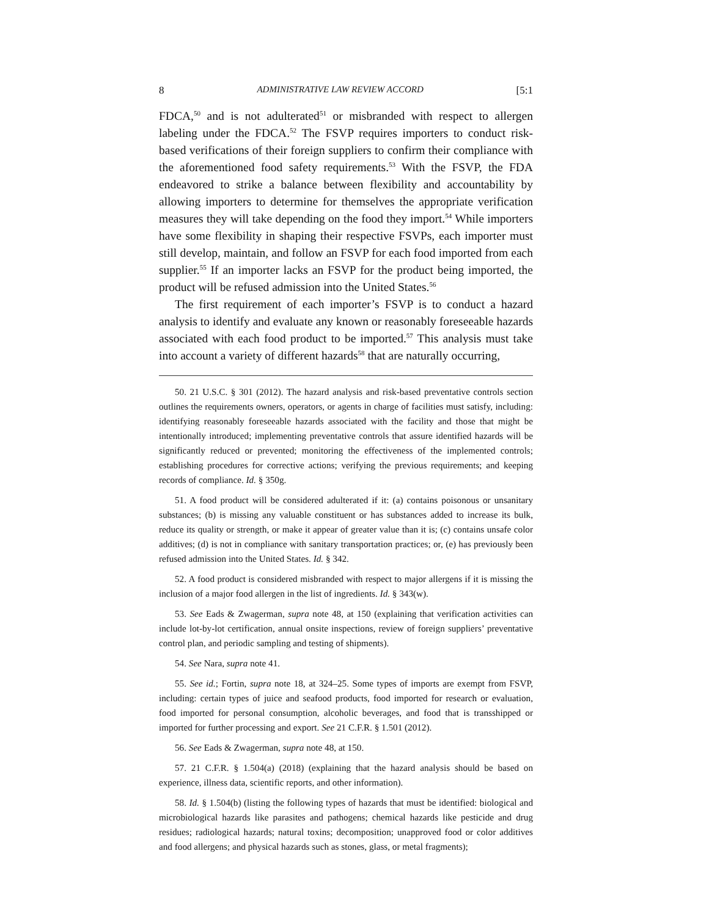8 ADMINISTRATIVE LAW REVIEW ACCORD [5:1
FDCA,<sup>50</sup> and is not adulterated<sup>51</sup> or misbranded with respect to allergen labeling under the FDCA.<sup>52</sup> The FSVP requires importers to conduct risk-based verifications of their foreign suppliers to confirm their compliance with the aforementioned food safety requirements.<sup>53</sup> With the FSVP, the FDA endeavored to strike a balance between flexibility and accountability by allowing importers to determine for themselves the appropriate verification measures they will take depending on the food they import.<sup>54</sup> While importers have some flexibility in shaping their respective FSVPs, each importer must still develop, maintain, and follow an FSVP for each food imported from each supplier.<sup>55</sup> If an importer lacks an FSVP for the product being imported, the product will be refused admission into the United States.<sup>56</sup>
The first requirement of each importer’s FSVP is to conduct a hazard analysis to identify and evaluate any known or reasonably foreseeable hazards associated with each food product to be imported.<sup>57</sup> This analysis must take into account a variety of different hazards<sup>58</sup> that are naturally occurring,
50. 21 U.S.C. § 301 (2012). The hazard analysis and risk-based preventative controls section outlines the requirements owners, operators, or agents in charge of facilities must satisfy, including: identifying reasonably foreseeable hazards associated with the facility and those that might be intentionally introduced; implementing preventative controls that assure identified hazards will be significantly reduced or prevented; monitoring the effectiveness of the implemented controls; establishing procedures for corrective actions; verifying the previous requirements; and keeping records of compliance. Id. § 350g.
51. A food product will be considered adulterated if it: (a) contains poisonous or unsanitary substances; (b) is missing any valuable constituent or has substances added to increase its bulk, reduce its quality or strength, or make it appear of greater value than it is; (c) contains unsafe color additives; (d) is not in compliance with sanitary transportation practices; or, (e) has previously been refused admission into the United States. Id. § 342.
52. A food product is considered misbranded with respect to major allergens if it is missing the inclusion of a major food allergen in the list of ingredients. Id. § 343(w).
53. See Eads & Zwagerman, supra note 48, at 150 (explaining that verification activities can include lot-by-lot certification, annual onsite inspections, review of foreign suppliers’ preventative control plan, and periodic sampling and testing of shipments).
54. See Nara, supra note 41.
55. See id.; Fortin, supra note 18, at 324–25. Some types of imports are exempt from FSVP, including: certain types of juice and seafood products, food imported for research or evaluation, food imported for personal consumption, alcoholic beverages, and food that is transshipped or imported for further processing and export. See 21 C.F.R. § 1.501 (2012).
56. See Eads & Zwagerman, supra note 48, at 150.
57. 21 C.F.R. § 1.504(a) (2018) (explaining that the hazard analysis should be based on experience, illness data, scientific reports, and other information).
58. Id. § 1.504(b) (listing the following types of hazards that must be identified: biological and microbiological hazards like parasites and pathogens; chemical hazards like pesticide and drug residues; radiological hazards; natural toxins; decomposition; unapproved food or color additives and food allergens; and physical hazards such as stones, glass, or metal fragments);